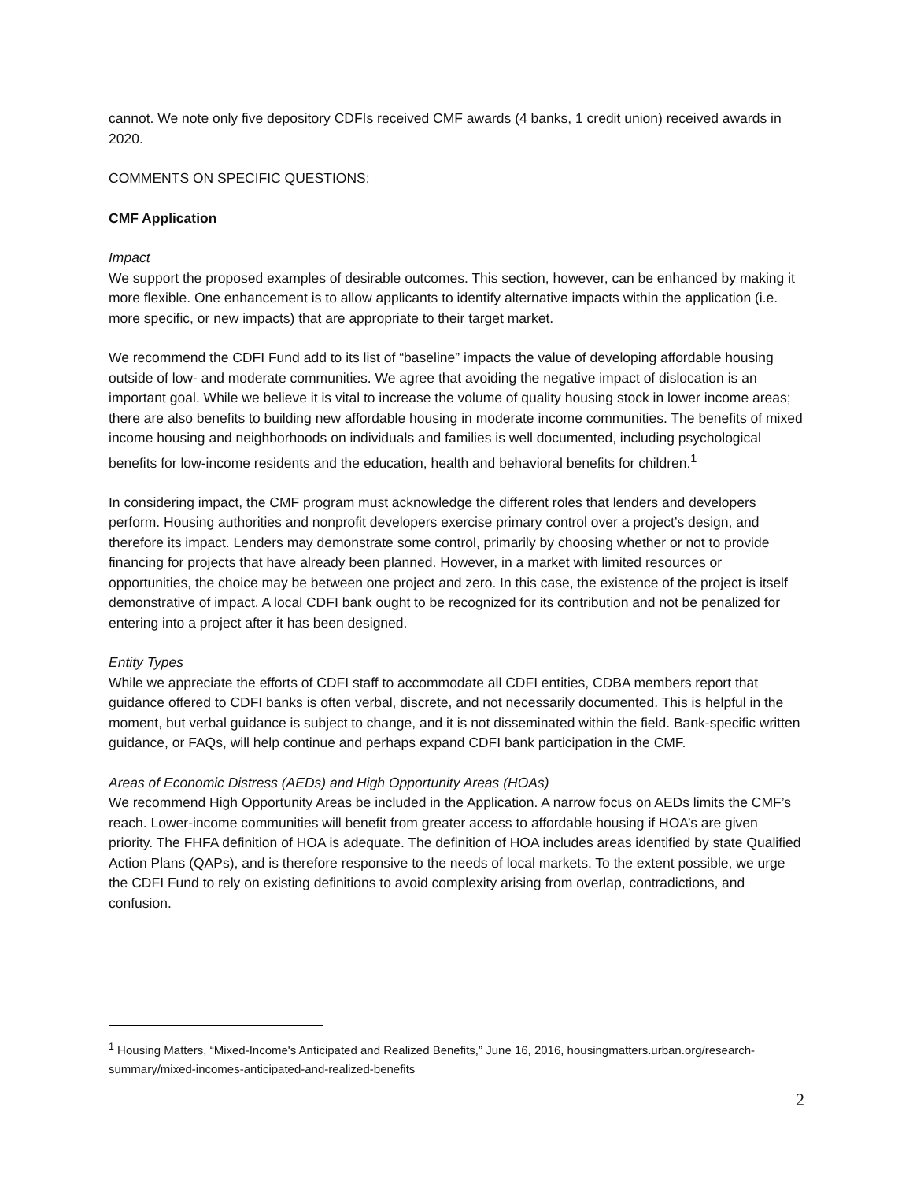cannot. We note only five depository CDFIs received CMF awards (4 banks, 1 credit union) received awards in 2020.
COMMENTS ON SPECIFIC QUESTIONS:
CMF Application
Impact
We support the proposed examples of desirable outcomes. This section, however, can be enhanced by making it more flexible. One enhancement is to allow applicants to identify alternative impacts within the application (i.e. more specific, or new impacts) that are appropriate to their target market.
We recommend the CDFI Fund add to its list of “baseline” impacts the value of developing affordable housing outside of low- and moderate communities. We agree that avoiding the negative impact of dislocation is an important goal. While we believe it is vital to increase the volume of quality housing stock in lower income areas; there are also benefits to building new affordable housing in moderate income communities. The benefits of mixed income housing and neighborhoods on individuals and families is well documented, including psychological benefits for low-income residents and the education, health and behavioral benefits for children.<sup>1</sup>
In considering impact, the CMF program must acknowledge the different roles that lenders and developers perform. Housing authorities and nonprofit developers exercise primary control over a project’s design, and therefore its impact. Lenders may demonstrate some control, primarily by choosing whether or not to provide financing for projects that have already been planned. However, in a market with limited resources or opportunities, the choice may be between one project and zero. In this case, the existence of the project is itself demonstrative of impact. A local CDFI bank ought to be recognized for its contribution and not be penalized for entering into a project after it has been designed.
Entity Types
While we appreciate the efforts of CDFI staff to accommodate all CDFI entities, CDBA members report that guidance offered to CDFI banks is often verbal, discrete, and not necessarily documented. This is helpful in the moment, but verbal guidance is subject to change, and it is not disseminated within the field. Bank-specific written guidance, or FAQs, will help continue and perhaps expand CDFI bank participation in the CMF.
Areas of Economic Distress (AEDs) and High Opportunity Areas (HOAs)
We recommend High Opportunity Areas be included in the Application. A narrow focus on AEDs limits the CMF’s reach. Lower-income communities will benefit from greater access to affordable housing if HOA’s are given priority. The FHFA definition of HOA is adequate. The definition of HOA includes areas identified by state Qualified Action Plans (QAPs), and is therefore responsive to the needs of local markets. To the extent possible, we urge the CDFI Fund to rely on existing definitions to avoid complexity arising from overlap, contradictions, and confusion.
<sup>1</sup> Housing Matters, “Mixed-Income's Anticipated and Realized Benefits,” June 16, 2016, housingmatters.urban.org/research-summary/mixed-incomes-anticipated-and-realized-benefits
2